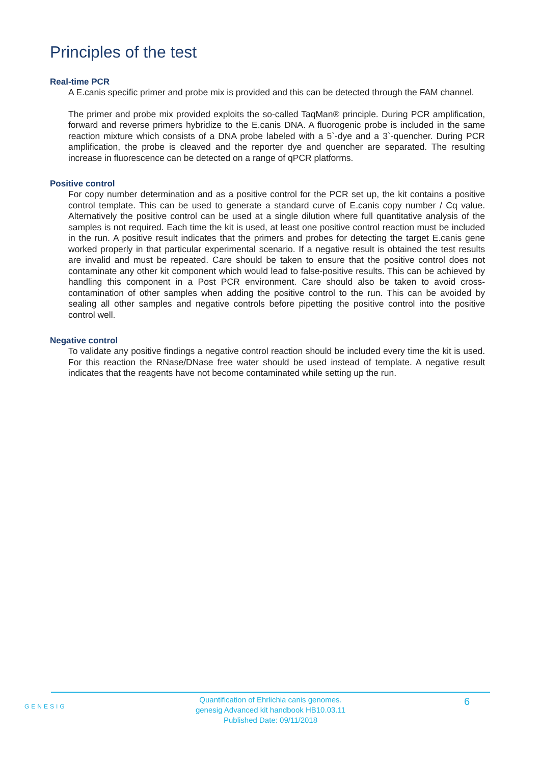Principles of the test
Real-time PCR
A E.canis specific primer and probe mix is provided and this can be detected through the FAM channel.
The primer and probe mix provided exploits the so-called TaqMan® principle. During PCR amplification, forward and reverse primers hybridize to the E.canis DNA. A fluorogenic probe is included in the same reaction mixture which consists of a DNA probe labeled with a 5`-dye and a 3`-quencher. During PCR amplification, the probe is cleaved and the reporter dye and quencher are separated. The resulting increase in fluorescence can be detected on a range of qPCR platforms.
Positive control
For copy number determination and as a positive control for the PCR set up, the kit contains a positive control template. This can be used to generate a standard curve of E.canis copy number / Cq value. Alternatively the positive control can be used at a single dilution where full quantitative analysis of the samples is not required. Each time the kit is used, at least one positive control reaction must be included in the run. A positive result indicates that the primers and probes for detecting the target E.canis gene worked properly in that particular experimental scenario. If a negative result is obtained the test results are invalid and must be repeated. Care should be taken to ensure that the positive control does not contaminate any other kit component which would lead to false-positive results. This can be achieved by handling this component in a Post PCR environment. Care should also be taken to avoid cross-contamination of other samples when adding the positive control to the run. This can be avoided by sealing all other samples and negative controls before pipetting the positive control into the positive control well.
Negative control
To validate any positive findings a negative control reaction should be included every time the kit is used. For this reaction the RNase/DNase free water should be used instead of template. A negative result indicates that the reagents have not become contaminated while setting up the run.
GENESIG
Quantification of Ehrlichia canis genomes.
genesig Advanced kit handbook HB10.03.11
Published Date: 09/11/2018
6